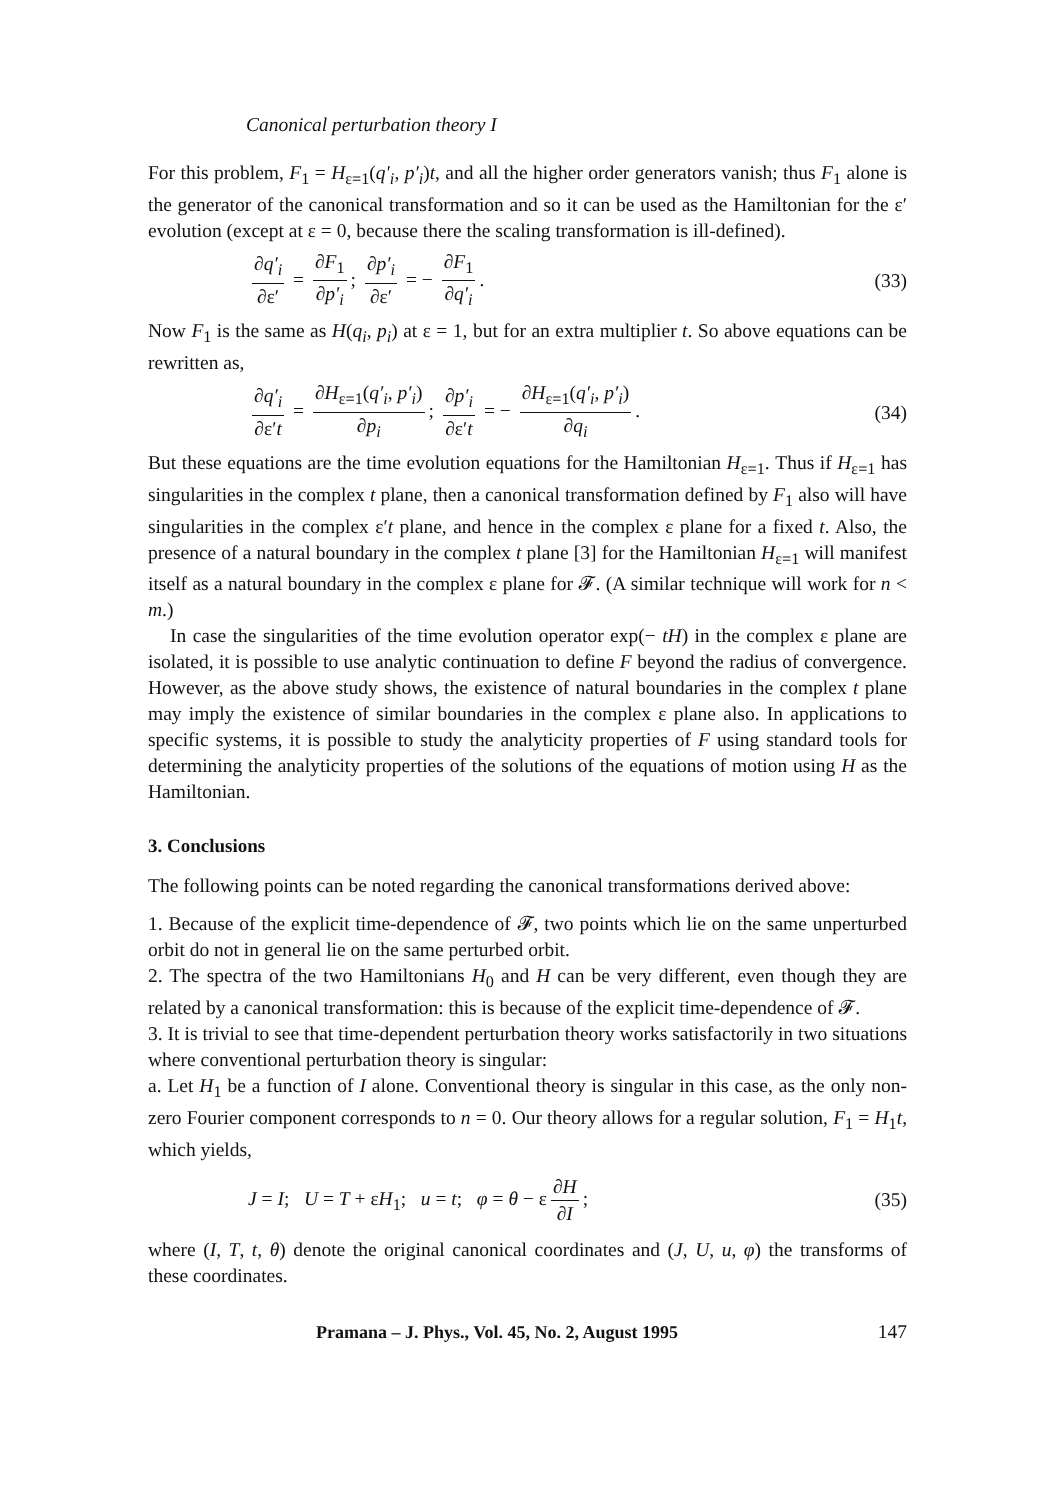Canonical perturbation theory I
For this problem, F<sub>1</sub> = H<sub>ε=1</sub>(q′<sub>i</sub>, p′<sub>i</sub>)t, and all the higher order generators vanish; thus F<sub>1</sub> alone is the generator of the canonical transformation and so it can be used as the Hamiltonian for the ε′ evolution (except at ε = 0, because there the scaling transformation is ill-defined).
∂q′<sub>i</sub> ∂ε′ = ∂F<sub>1</sub> ∂p′<sub>i</sub>; ∂p′<sub>i</sub> ∂ε′ = − ∂F<sub>1</sub> ∂q′<sub>i</sub>.
(33)
Now F<sub>1</sub> is the same as H(q<sub>i</sub>, p<sub>i</sub>) at ε = 1, but for an extra multiplier t. So above equations can be rewritten as,
∂q′<sub>i</sub> ∂ε′t = ∂H<sub>ε=1</sub>(q′<sub>i</sub>, p′<sub>i</sub>) ∂p<sub>i</sub>; ∂p′<sub>i</sub> ∂ε′t = − ∂H<sub>ε=1</sub>(q′<sub>i</sub>, p′<sub>i</sub>) ∂q<sub>i</sub>.
(34)
But these equations are the time evolution equations for the Hamiltonian H<sub>ε=1</sub>. Thus if H<sub>ε=1</sub> has singularities in the complex t plane, then a canonical transformation defined by F<sub>1</sub> also will have singularities in the complex ε′t plane, and hence in the complex ε plane for a fixed t. Also, the presence of a natural boundary in the complex t plane [3] for the Hamiltonian H<sub>ε=1</sub> will manifest itself as a natural boundary in the complex ε plane for 𝓕. (A similar technique will work for n < m.)
In case the singularities of the time evolution operator exp(− tH) in the complex ε plane are isolated, it is possible to use analytic continuation to define F beyond the radius of convergence. However, as the above study shows, the existence of natural boundaries in the complex t plane may imply the existence of similar boundaries in the complex ε plane also. In applications to specific systems, it is possible to study the analyticity properties of F using standard tools for determining the analyticity properties of the solutions of the equations of motion using H as the Hamiltonian.
3. Conclusions
The following points can be noted regarding the canonical transformations derived above:
1. Because of the explicit time-dependence of 𝓕, two points which lie on the same unperturbed orbit do not in general lie on the same perturbed orbit.
2. The spectra of the two Hamiltonians H<sub>0</sub> and H can be very different, even though they are related by a canonical transformation: this is because of the explicit time-dependence of 𝓕.
3. It is trivial to see that time-dependent perturbation theory works satisfactorily in two situations where conventional perturbation theory is singular:
a. Let H<sub>1</sub> be a function of I alone. Conventional theory is singular in this case, as the only non-zero Fourier component corresponds to n = 0. Our theory allows for a regular solution, F<sub>1</sub> = H<sub>1</sub>t, which yields,
J = I; U = T + εH<sub>1</sub>; u = t; φ = θ − ε ∂H ∂I;
(35)
where (I, T, t, θ) denote the original canonical coordinates and (J, U, u, φ) the transforms of these coordinates.
Pramana – J. Phys., Vol. 45, No. 2, August 1995 147